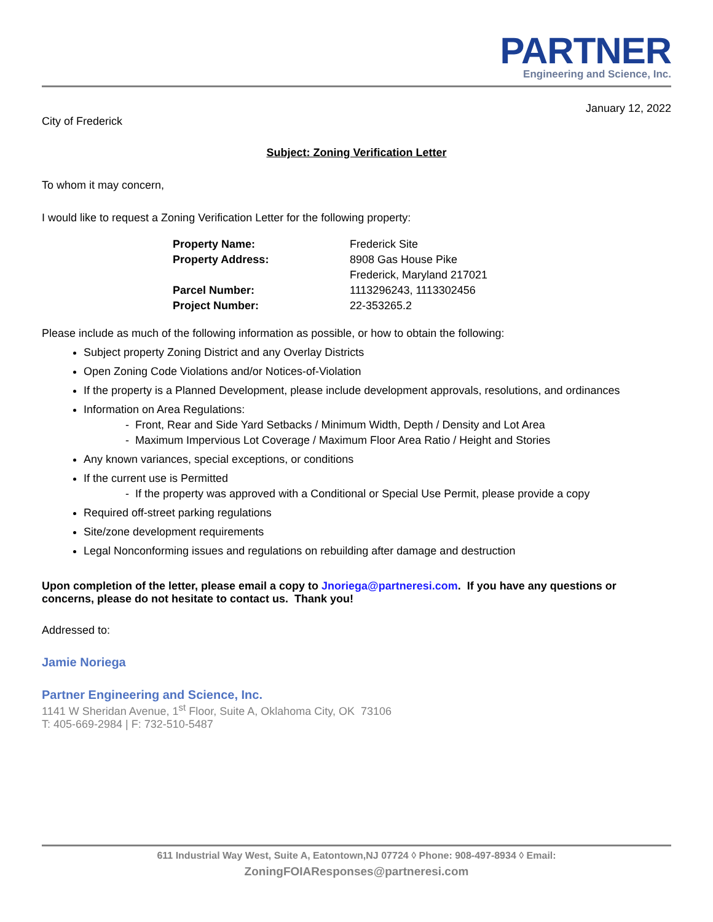PARTNER
Engineering and Science, Inc.
January 12, 2022
City of Frederick
Subject: Zoning Verification Letter
To whom it may concern,
I would like to request a Zoning Verification Letter for the following property:
| Property Name: | Frederick Site |
| Property Address: | 8908 Gas House Pike |
| | Frederick, Maryland 217021 |
| Parcel Number: | 1113296243, 1113302456 |
| Project Number: | 22-353265.2 |
Please include as much of the following information as possible, or how to obtain the following:
Subject property Zoning District and any Overlay Districts
Open Zoning Code Violations and/or Notices-of-Violation
If the property is a Planned Development, please include development approvals, resolutions, and ordinances
Information on Area Regulations:
- Front, Rear and Side Yard Setbacks / Minimum Width, Depth / Density and Lot Area
- Maximum Impervious Lot Coverage / Maximum Floor Area Ratio / Height and Stories
Any known variances, special exceptions, or conditions
If the current use is Permitted
- If the property was approved with a Conditional or Special Use Permit, please provide a copy
Required off-street parking regulations
Site/zone development requirements
Legal Nonconforming issues and regulations on rebuilding after damage and destruction
Upon completion of the letter, please email a copy to Jnoriega@partneresi.com. If you have any questions or concerns, please do not hesitate to contact us. Thank you!
Addressed to:
Jamie Noriega
Partner Engineering and Science, Inc.
1141 W Sheridan Avenue, 1<sup>st</sup> Floor, Suite A, Oklahoma City, OK 73106
T: 405-669-2984 | F: 732-510-5487
611 Industrial Way West, Suite A, Eatontown,NJ 07724 ◊ Phone: 908-497-8934 ◊ Email:
ZoningFOIAResponses@partneresi.com